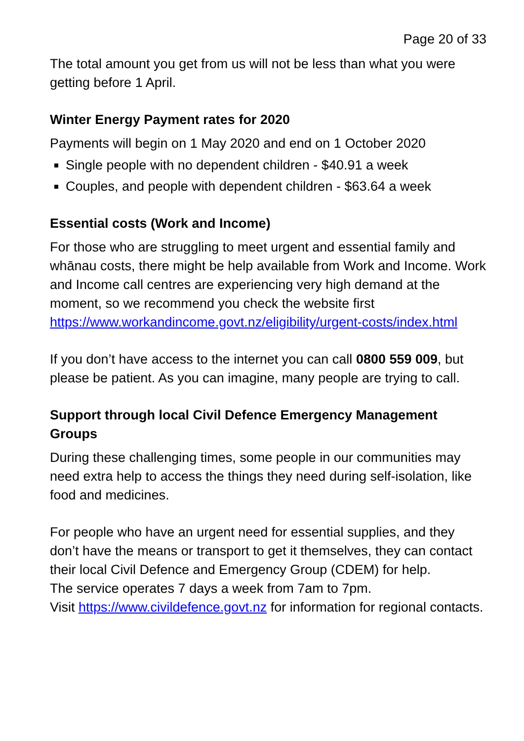Page 20 of 33
The total amount you get from us will not be less than what you were getting before 1 April.
Winter Energy Payment rates for 2020
Payments will begin on 1 May 2020 and end on 1 October 2020
Single people with no dependent children - $40.91 a week
Couples, and people with dependent children - $63.64 a week
Essential costs (Work and Income)
For those who are struggling to meet urgent and essential family and whānau costs, there might be help available from Work and Income. Work and Income call centres are experiencing very high demand at the moment, so we recommend you check the website first https://www.workandincome.govt.nz/eligibility/urgent-costs/index.html
If you don’t have access to the internet you can call 0800 559 009, but please be patient. As you can imagine, many people are trying to call.
Support through local Civil Defence Emergency Management Groups
During these challenging times, some people in our communities may need extra help to access the things they need during self-isolation, like food and medicines.
For people who have an urgent need for essential supplies, and they don’t have the means or transport to get it themselves, they can contact their local Civil Defence and Emergency Group (CDEM) for help.
The service operates 7 days a week from 7am to 7pm.
Visit https://www.civildefence.govt.nz for information for regional contacts.